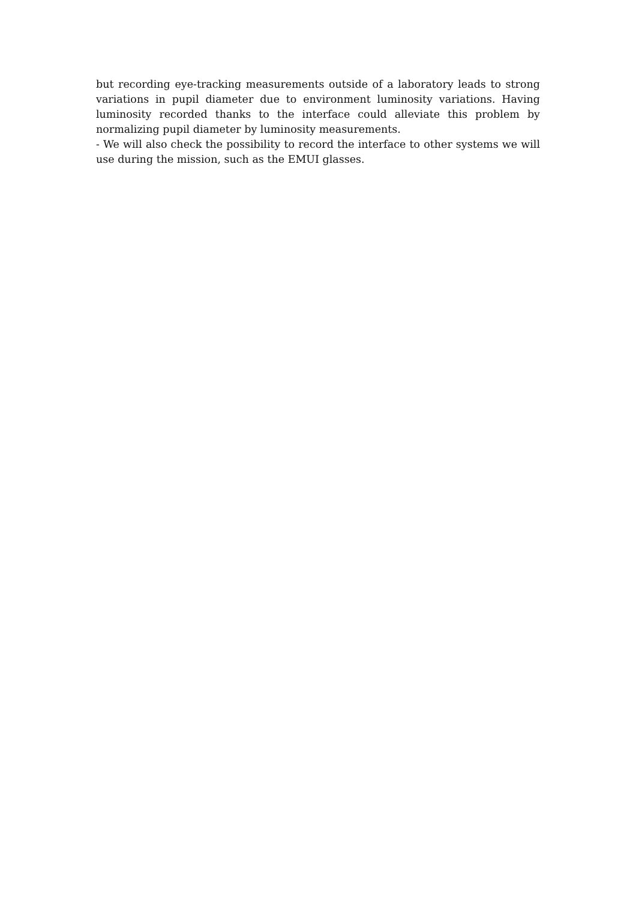but recording eye-tracking measurements outside of a laboratory leads to strong variations in pupil diameter due to environment luminosity variations. Having luminosity recorded thanks to the interface could alleviate this problem by normalizing pupil diameter by luminosity measurements.
- We will also check the possibility to record the interface to other systems we will use during the mission, such as the EMUI glasses.